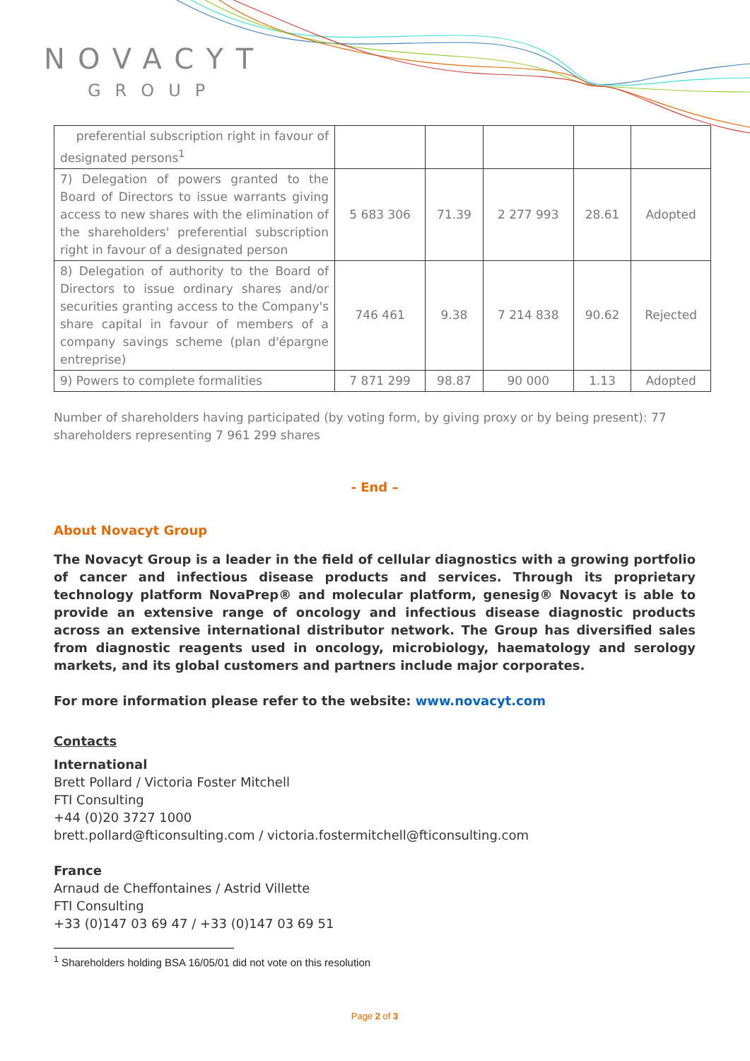NOVACYT
GROUP
| preferential subscription right in favour of designated persons<sup>1</sup> | | | | | |
| 7) Delegation of powers granted to the Board of Directors to issue warrants giving access to new shares with the elimination of the shareholders' preferential subscription right in favour of a designated person | 5 683 306 | 71.39 | 2 277 993 | 28.61 | Adopted |
| 8) Delegation of authority to the Board of Directors to issue ordinary shares and/or securities granting access to the Company's share capital in favour of members of a company savings scheme (plan d'épargne entreprise) | 746 461 | 9.38 | 7 214 838 | 90.62 | Rejected |
| 9) Powers to complete formalities | 7 871 299 | 98.87 | 90 000 | 1.13 | Adopted |
Number of shareholders having participated (by voting form, by giving proxy or by being present): 77 shareholders representing 7 961 299 shares
- End –
About Novacyt Group
The Novacyt Group is a leader in the field of cellular diagnostics with a growing portfolio of cancer and infectious disease products and services. Through its proprietary technology platform NovaPrep® and molecular platform, genesig® Novacyt is able to provide an extensive range of oncology and infectious disease diagnostic products across an extensive international distributor network. The Group has diversified sales from diagnostic reagents used in oncology, microbiology, haematology and serology markets, and its global customers and partners include major corporates.
For more information please refer to the website: www.novacyt.com
Contacts
International
Brett Pollard / Victoria Foster Mitchell
FTI Consulting
+44 (0)20 3727 1000
brett.pollard@fticonsulting.com / victoria.fostermitchell@fticonsulting.com
France
Arnaud de Cheffontaines / Astrid Villette
FTI Consulting
+33 (0)147 03 69 47 / +33 (0)147 03 69 51
<sup>1</sup> Shareholders holding BSA 16/05/01 did not vote on this resolution
Page 2 of 3